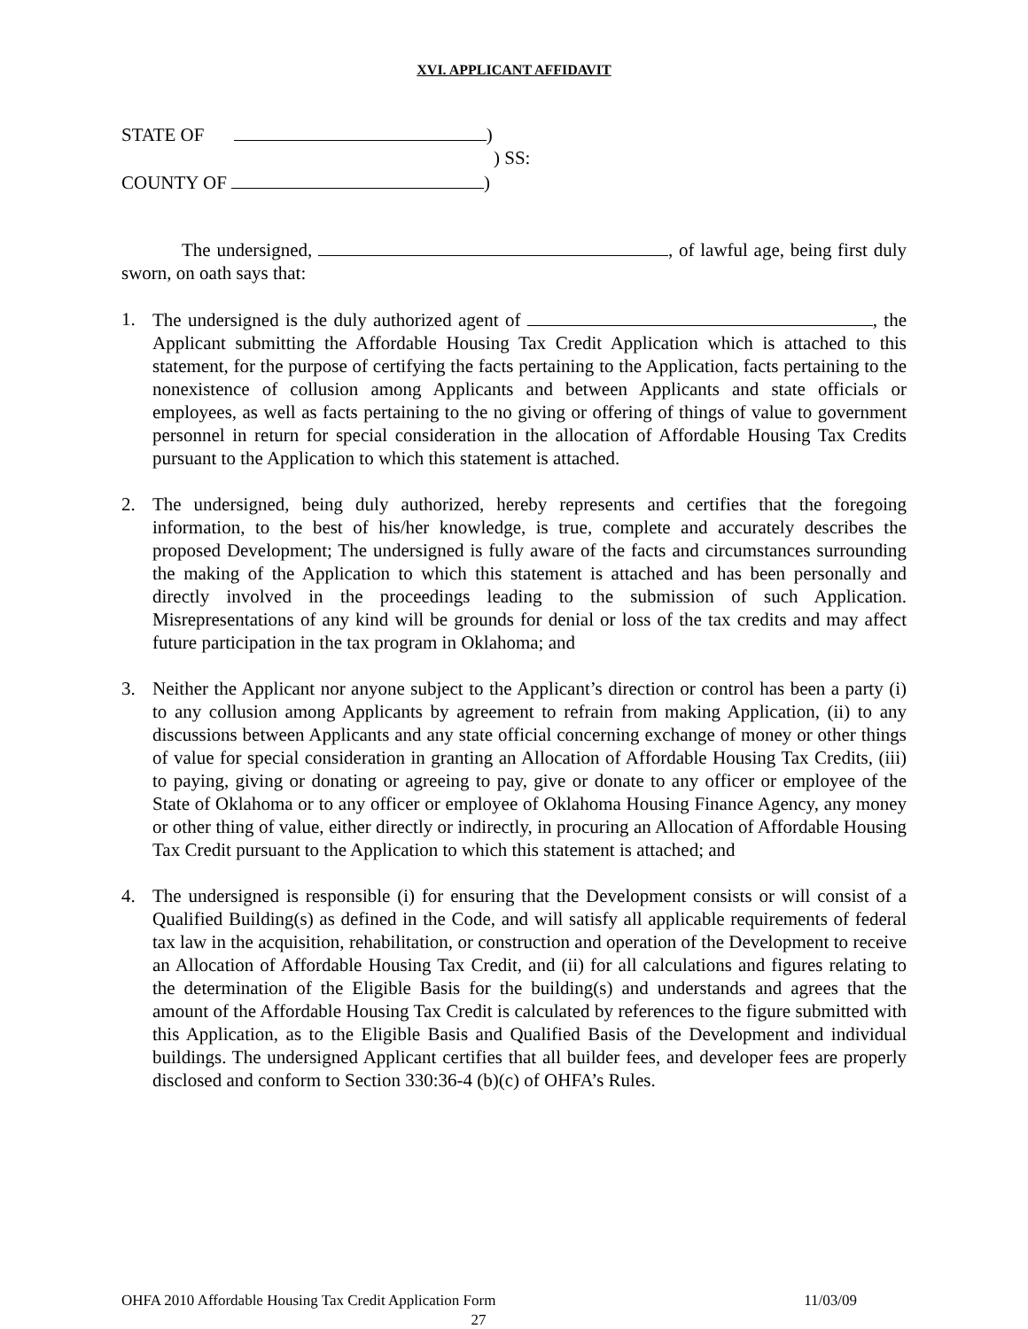XVI. APPLICANT AFFIDAVIT
STATE OF )
) SS:
COUNTY OF )
The undersigned, , of lawful age, being first duly sworn, on oath says that:
1. The undersigned is the duly authorized agent of , the Applicant submitting the Affordable Housing Tax Credit Application which is attached to this statement, for the purpose of certifying the facts pertaining to the Application, facts pertaining to the nonexistence of collusion among Applicants and between Applicants and state officials or employees, as well as facts pertaining to the no giving or offering of things of value to government personnel in return for special consideration in the allocation of Affordable Housing Tax Credits pursuant to the Application to which this statement is attached.
2. The undersigned, being duly authorized, hereby represents and certifies that the foregoing information, to the best of his/her knowledge, is true, complete and accurately describes the proposed Development; The undersigned is fully aware of the facts and circumstances surrounding the making of the Application to which this statement is attached and has been personally and directly involved in the proceedings leading to the submission of such Application. Misrepresentations of any kind will be grounds for denial or loss of the tax credits and may affect future participation in the tax program in Oklahoma; and
3. Neither the Applicant nor anyone subject to the Applicant’s direction or control has been a party (i) to any collusion among Applicants by agreement to refrain from making Application, (ii) to any discussions between Applicants and any state official concerning exchange of money or other things of value for special consideration in granting an Allocation of Affordable Housing Tax Credits, (iii) to paying, giving or donating or agreeing to pay, give or donate to any officer or employee of the State of Oklahoma or to any officer or employee of Oklahoma Housing Finance Agency, any money or other thing of value, either directly or indirectly, in procuring an Allocation of Affordable Housing Tax Credit pursuant to the Application to which this statement is attached; and
4. The undersigned is responsible (i) for ensuring that the Development consists or will consist of a Qualified Building(s) as defined in the Code, and will satisfy all applicable requirements of federal tax law in the acquisition, rehabilitation, or construction and operation of the Development to receive an Allocation of Affordable Housing Tax Credit, and (ii) for all calculations and figures relating to the determination of the Eligible Basis for the building(s) and understands and agrees that the amount of the Affordable Housing Tax Credit is calculated by references to the figure submitted with this Application, as to the Eligible Basis and Qualified Basis of the Development and individual buildings. The undersigned Applicant certifies that all builder fees, and developer fees are properly disclosed and conform to Section 330:36-4 (b)(c) of OHFA’s Rules.
OHFA 2010 Affordable Housing Tax Credit Application Form 11/03/09
27